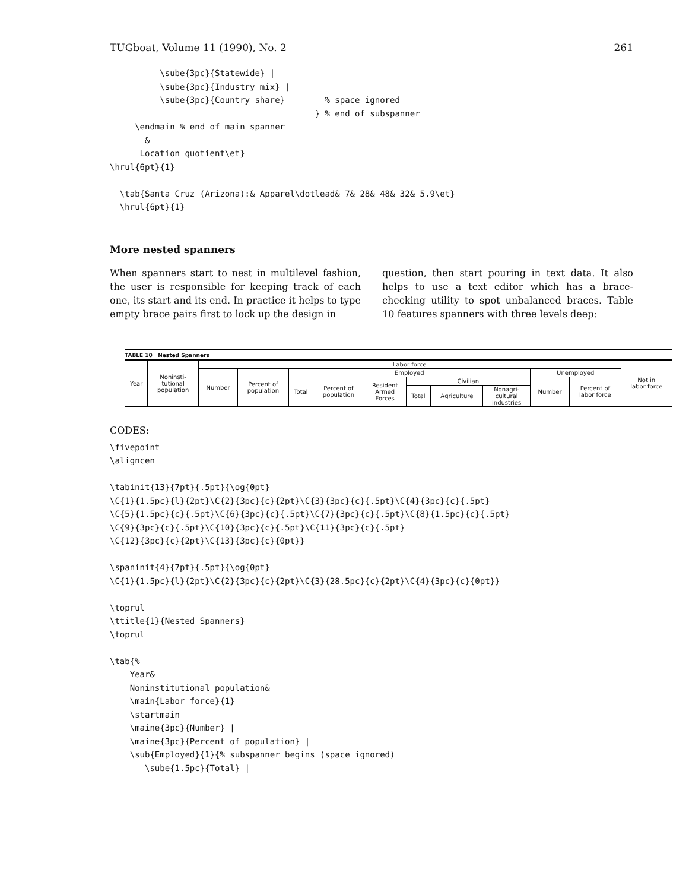TUGboat, Volume 11 (1990), No. 2 261
          \sube{3pc}{Statewide} |
          \sube{3pc}{Industry mix} |
          \sube{3pc}{Country share}        % space ignored
                                         } % end of subspanner
     \endmain % end of main spanner
       &
      Location quotient\et}
\hrul{6pt}{1}

  \tab{Santa Cruz (Arizona):& Apparel\dotlead& 7& 28& 48& 32& 5.9\et}
  \hrul{6pt}{1}
More nested spanners
When spanners start to nest in multilevel fashion, the user is responsible for keeping track of each one, its start and its end. In practice it helps to type empty brace pairs first to lock up the design in
question, then start pouring in text data. It also helps to use a text editor which has a brace-checking utility to spot unbalanced braces. Table 10 features spanners with three levels deep:
TABLE 10 Nested Spanners
| Year | Noninsti- tutional population | Labor force | | | | | | | | | | Not in labor force |
| --- | --- | --- | --- | --- | --- | --- | --- | --- | --- | --- | --- | --- |
| | | Number | Percent of population | Employed | | | | | | Unemployed | | |
| | | | | Total | Percent of population | Resident Armed Forces | Civilian | | | Number | Percent of labor force | |
| | | | | | | | Total | Agriculture | Nonagri- cultural industries | | | |
CODES:
\fivepoint
\aligncen

\tabinit{13}{7pt}{.5pt}{\og{0pt}
\C{1}{1.5pc}{l}{2pt}\C{2}{3pc}{c}{2pt}\C{3}{3pc}{c}{.5pt}\C{4}{3pc}{c}{.5pt}
\C{5}{1.5pc}{c}{.5pt}\C{6}{3pc}{c}{.5pt}\C{7}{3pc}{c}{.5pt}\C{8}{1.5pc}{c}{.5pt}
\C{9}{3pc}{c}{.5pt}\C{10}{3pc}{c}{.5pt}\C{11}{3pc}{c}{.5pt}
\C{12}{3pc}{c}{2pt}\C{13}{3pc}{c}{0pt}}

\spaninit{4}{7pt}{.5pt}{\og{0pt}
\C{1}{1.5pc}{l}{2pt}\C{2}{3pc}{c}{2pt}\C{3}{28.5pc}{c}{2pt}\C{4}{3pc}{c}{0pt}}

\toprul
\ttitle{1}{Nested Spanners}
\toprul

\tab{%
    Year&
    Noninstitutional population&
    \main{Labor force}{1}
    \startmain
    \maine{3pc}{Number} |
    \maine{3pc}{Percent of population} |
    \sub{Employed}{1}{% subspanner begins (space ignored)
       \sube{1.5pc}{Total} |